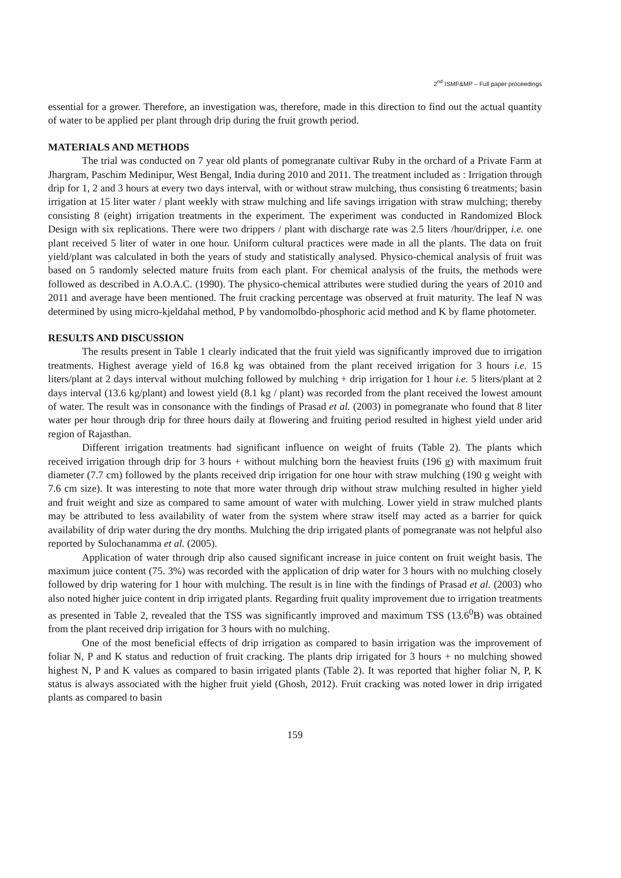2<sup>nd</sup> ISMF&MP – Full paper proceedings
essential for a grower. Therefore, an investigation was, therefore, made in this direction to find out the actual quantity of water to be applied per plant through drip during the fruit growth period.
MATERIALS AND METHODS
The trial was conducted on 7 year old plants of pomegranate cultivar Ruby in the orchard of a Private Farm at Jhargram, Paschim Medinipur, West Bengal, India during 2010 and 2011. The treatment included as : Irrigation through drip for 1, 2 and 3 hours at every two days interval, with or without straw mulching, thus consisting 6 treatments; basin irrigation at 15 liter water / plant weekly with straw mulching and life savings irrigation with straw mulching; thereby consisting 8 (eight) irrigation treatments in the experiment. The experiment was conducted in Randomized Block Design with six replications. There were two drippers / plant with discharge rate was 2.5 liters /hour/dripper, i.e. one plant received 5 liter of water in one hour. Uniform cultural practices were made in all the plants. The data on fruit yield/plant was calculated in both the years of study and statistically analysed. Physico-chemical analysis of fruit was based on 5 randomly selected mature fruits from each plant. For chemical analysis of the fruits, the methods were followed as described in A.O.A.C. (1990). The physico-chemical attributes were studied during the years of 2010 and 2011 and average have been mentioned. The fruit cracking percentage was observed at fruit maturity. The leaf N was determined by using micro-kjeldahal method, P by vandomolbdo-phosphoric acid method and K by flame photometer.
RESULTS AND DISCUSSION
The results present in Table 1 clearly indicated that the fruit yield was significantly improved due to irrigation treatments. Highest average yield of 16.8 kg was obtained from the plant received irrigation for 3 hours i.e. 15 liters/plant at 2 days interval without mulching followed by mulching + drip irrigation for 1 hour i.e. 5 liters/plant at 2 days interval (13.6 kg/plant) and lowest yield (8.1 kg / plant) was recorded from the plant received the lowest amount of water. The result was in consonance with the findings of Prasad et al. (2003) in pomegranate who found that 8 liter water per hour through drip for three hours daily at flowering and fruiting period resulted in highest yield under arid region of Rajasthan.
Different irrigation treatments had significant influence on weight of fruits (Table 2). The plants which received irrigation through drip for 3 hours + without mulching born the heaviest fruits (196 g) with maximum fruit diameter (7.7 cm) followed by the plants received drip irrigation for one hour with straw mulching (190 g weight with 7.6 cm size). It was interesting to note that more water through drip without straw mulching resulted in higher yield and fruit weight and size as compared to same amount of water with mulching. Lower yield in straw mulched plants may be attributed to less availability of water from the system where straw itself may acted as a barrier for quick availability of drip water during the dry months. Mulching the drip irrigated plants of pomegranate was not helpful also reported by Sulochanamma et al. (2005).
Application of water through drip also caused significant increase in juice content on fruit weight basis. The maximum juice content (75. 3%) was recorded with the application of drip water for 3 hours with no mulching closely followed by drip watering for 1 hour with mulching. The result is in line with the findings of Prasad et al. (2003) who also noted higher juice content in drip irrigated plants. Regarding fruit quality improvement due to irrigation treatments as presented in Table 2, revealed that the TSS was significantly improved and maximum TSS (13.6<sup>0</sup>B) was obtained from the plant received drip irrigation for 3 hours with no mulching.
One of the most beneficial effects of drip irrigation as compared to basin irrigation was the improvement of foliar N, P and K status and reduction of fruit cracking. The plants drip irrigated for 3 hours + no mulching showed highest N, P and K values as compared to basin irrigated plants (Table 2). It was reported that higher foliar N, P, K status is always associated with the higher fruit yield (Ghosh, 2012). Fruit cracking was noted lower in drip irrigated plants as compared to basin
159